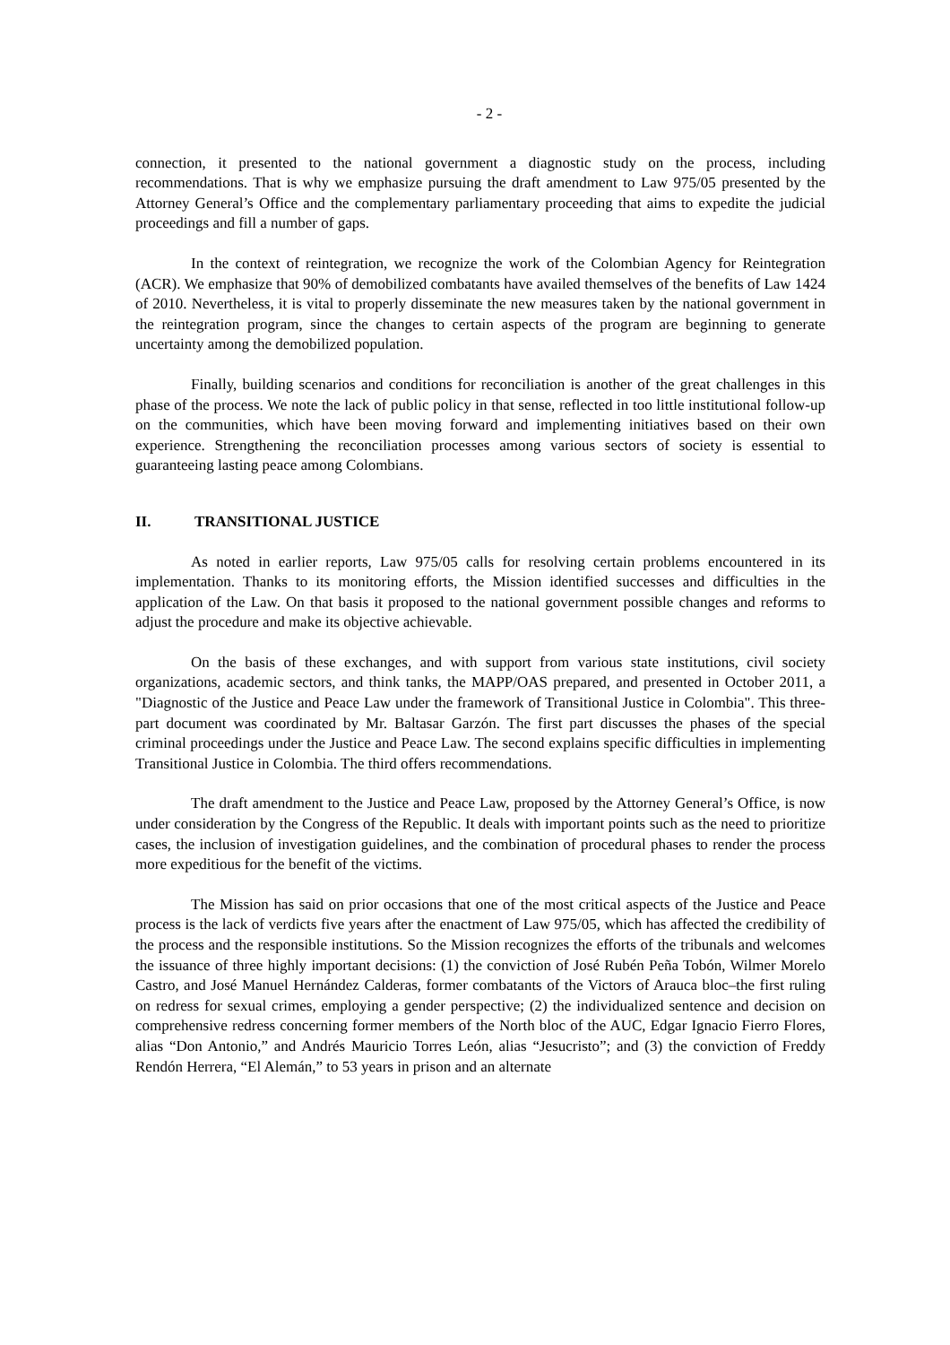- 2 -
connection, it presented to the national government a diagnostic study on the process, including recommendations. That is why we emphasize pursuing the draft amendment to Law 975/05 presented by the Attorney General’s Office and the complementary parliamentary proceeding that aims to expedite the judicial proceedings and fill a number of gaps.
In the context of reintegration, we recognize the work of the Colombian Agency for Reintegration (ACR). We emphasize that 90% of demobilized combatants have availed themselves of the benefits of Law 1424 of 2010. Nevertheless, it is vital to properly disseminate the new measures taken by the national government in the reintegration program, since the changes to certain aspects of the program are beginning to generate uncertainty among the demobilized population.
Finally, building scenarios and conditions for reconciliation is another of the great challenges in this phase of the process. We note the lack of public policy in that sense, reflected in too little institutional follow-up on the communities, which have been moving forward and implementing initiatives based on their own experience. Strengthening the reconciliation processes among various sectors of society is essential to guaranteeing lasting peace among Colombians.
II. TRANSITIONAL JUSTICE
As noted in earlier reports, Law 975/05 calls for resolving certain problems encountered in its implementation. Thanks to its monitoring efforts, the Mission identified successes and difficulties in the application of the Law. On that basis it proposed to the national government possible changes and reforms to adjust the procedure and make its objective achievable.
On the basis of these exchanges, and with support from various state institutions, civil society organizations, academic sectors, and think tanks, the MAPP/OAS prepared, and presented in October 2011, a "Diagnostic of the Justice and Peace Law under the framework of Transitional Justice in Colombia". This three-part document was coordinated by Mr. Baltasar Garzón. The first part discusses the phases of the special criminal proceedings under the Justice and Peace Law. The second explains specific difficulties in implementing Transitional Justice in Colombia. The third offers recommendations.
The draft amendment to the Justice and Peace Law, proposed by the Attorney General’s Office, is now under consideration by the Congress of the Republic. It deals with important points such as the need to prioritize cases, the inclusion of investigation guidelines, and the combination of procedural phases to render the process more expeditious for the benefit of the victims.
The Mission has said on prior occasions that one of the most critical aspects of the Justice and Peace process is the lack of verdicts five years after the enactment of Law 975/05, which has affected the credibility of the process and the responsible institutions. So the Mission recognizes the efforts of the tribunals and welcomes the issuance of three highly important decisions: (1) the conviction of José Rubén Peña Tobón, Wilmer Morelo Castro, and José Manuel Hernández Calderas, former combatants of the Victors of Arauca bloc–the first ruling on redress for sexual crimes, employing a gender perspective; (2) the individualized sentence and decision on comprehensive redress concerning former members of the North bloc of the AUC, Edgar Ignacio Fierro Flores, alias “Don Antonio,” and Andrés Mauricio Torres León, alias “Jesucristo”; and (3) the conviction of Freddy Rendón Herrera, “El Alemán,” to 53 years in prison and an alternate